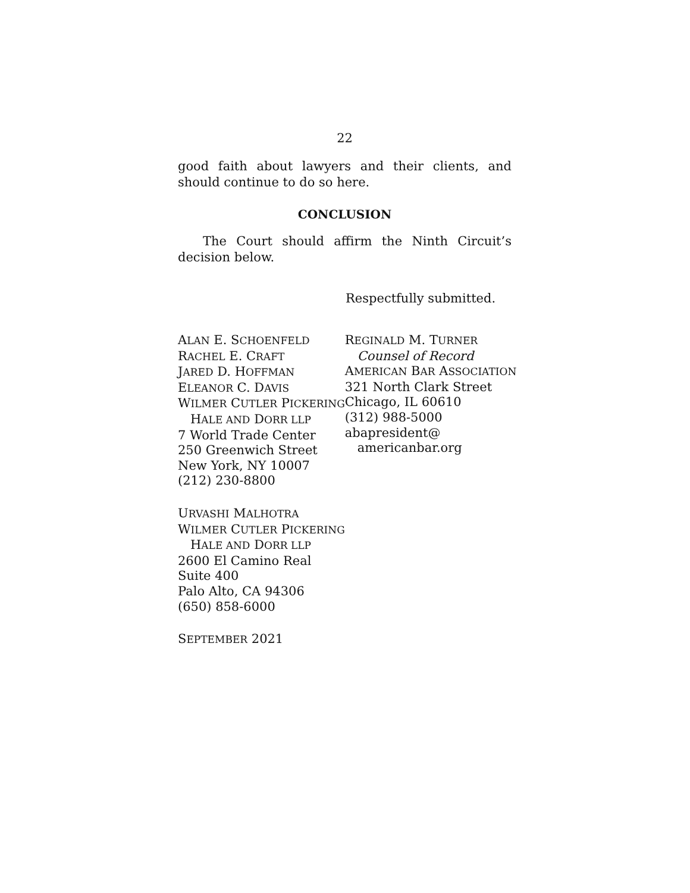22
good faith about lawyers and their clients, and should continue to do so here.
CONCLUSION
The Court should affirm the Ninth Circuit’s decision below.
Respectfully submitted.
ALAN E. SCHOENFELD
RACHEL E. CRAFT
JARED D. HOFFMAN
ELEANOR C. DAVIS
WILMER CUTLER PICKERING
HALE AND DORR LLP
7 World Trade Center
250 Greenwich Street
New York, NY 10007
(212) 230-8800
URVASHI MALHOTRA
WILMER CUTLER PICKERING
HALE AND DORR LLP
2600 El Camino Real
Suite 400
Palo Alto, CA 94306
(650) 858-6000
SEPTEMBER 2021
REGINALD M. TURNER
Counsel of Record
AMERICAN BAR ASSOCIATION
321 North Clark Street
Chicago, IL 60610
(312) 988-5000
abapresident@
americanbar.org